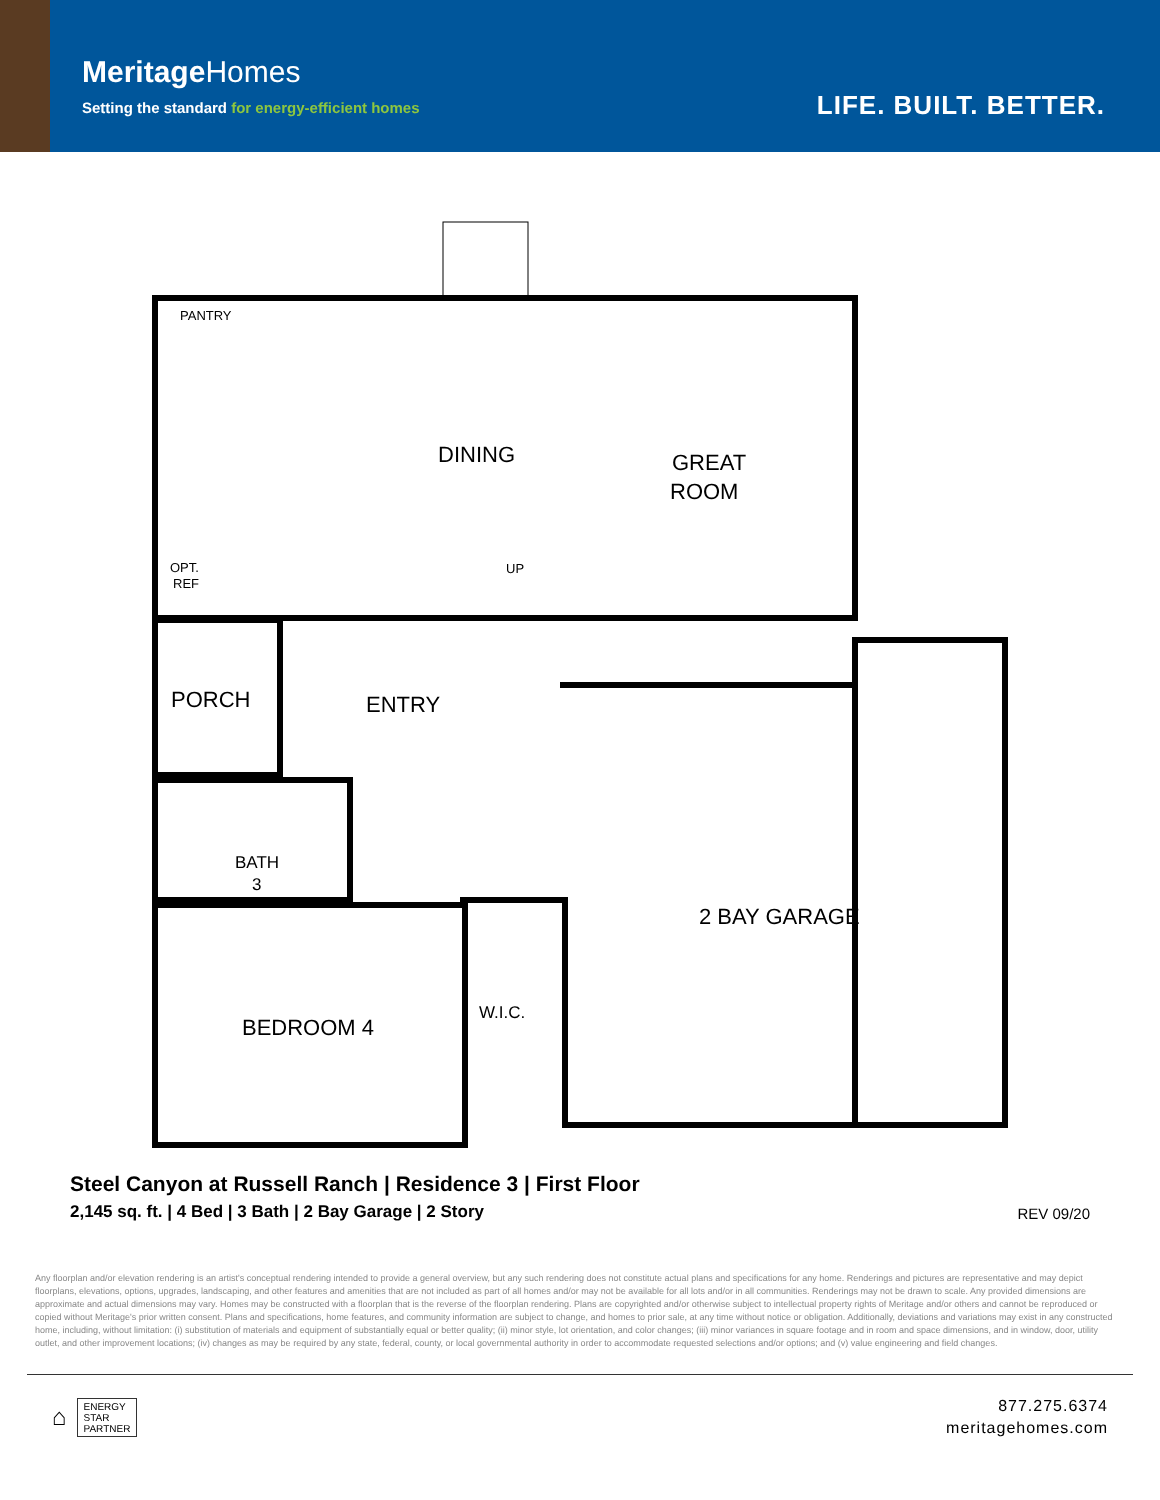MeritageHomes
Setting the standard for energy-efficient homes
LIFE. BUILT. BETTER.
PANTRY
DINING
GREAT
ROOM
OPT.
REF
UP
PORCH
ENTRY
BATH
3
2 BAY GARAGE
W.I.C.
BEDROOM 4
Steel Canyon at Russell Ranch | Residence 3 | First Floor
2,145 sq. ft. | 4 Bed | 3 Bath | 2 Bay Garage | 2 Story
REV 09/20
Any floorplan and/or elevation rendering is an artist's conceptual rendering intended to provide a general overview, but any such rendering does not constitute actual plans and specifications for any home. Renderings and pictures are representative and may depict floorplans, elevations, options, upgrades, landscaping, and other features and amenities that are not included as part of all homes and/or may not be available for all lots and/or in all communities. Renderings may not be drawn to scale. Any provided dimensions are approximate and actual dimensions may vary. Homes may be constructed with a floorplan that is the reverse of the floorplan rendering. Plans are copyrighted and/or otherwise subject to intellectual property rights of Meritage and/or others and cannot be reproduced or copied without Meritage's prior written consent. Plans and specifications, home features, and community information are subject to change, and homes to prior sale, at any time without notice or obligation. Additionally, deviations and variations may exist in any constructed home, including, without limitation: (i) substitution of materials and equipment of substantially equal or better quality; (ii) minor style, lot orientation, and color changes; (iii) minor variances in square footage and in room and space dimensions, and in window, door, utility outlet, and other improvement locations; (iv) changes as may be required by any state, federal, county, or local governmental authority in order to accommodate requested selections and/or options; and (v) value engineering and field changes.
⌂
ENERGY
STAR
PARTNER
877.275.6374
meritagehomes.com